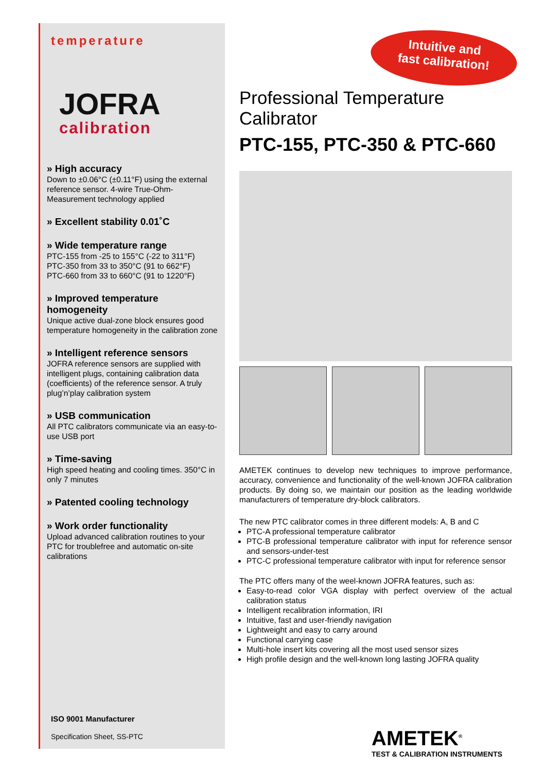temperature
JOFRA
calibration
» High accuracy
Down to ±0.06°C (±0.11°F) using the external reference sensor. 4-wire True-Ohm-Measurement technology applied
» Excellent stability 0.01˚C
» Wide temperature range
PTC-155 from -25 to 155°C (-22 to 311°F)
PTC-350 from 33 to 350°C (91 to 662°F)
PTC-660 from 33 to 660°C (91 to 1220°F)
» Improved temperature homogeneity
Unique active dual-zone block ensures good temperature homogeneity in the calibration zone
» Intelligent reference sensors
JOFRA reference sensors are supplied with intelligent plugs, containing calibration data (coefficients) of the reference sensor. A truly plug’n’play calibration system
» USB communication
All PTC calibrators communicate via an easy-to-use USB port
» Time-saving
High speed heating and cooling times. 350°C in only 7 minutes
» Patented cooling technology
» Work order functionality
Upload advanced calibration routines to your PTC for troublefree and automatic on-site calibrations
ISO 9001 Manufacturer
Specification Sheet, SS-PTC
Intuitive and
fast calibration!
Professional Temperature Calibrator
PTC-155, PTC-350 & PTC-660
AMETEK continues to develop new techniques to improve performance, accuracy, convenience and functionality of the well-known JOFRA calibration products. By doing so, we maintain our position as the leading worldwide manufacturers of temperature dry-block calibrators.
The new PTC calibrator comes in three different models: A, B and C
PTC-A professional temperature calibrator
PTC-B professional temperature calibrator with input for reference sensor and sensors-under-test
PTC-C professional temperature calibrator with input for reference sensor
The PTC offers many of the weel-known JOFRA features, such as:
Easy-to-read color VGA display with perfect overview of the actual calibration status
Intelligent recalibration information, IRI
Intuitive, fast and user-friendly navigation
Lightweight and easy to carry around
Functional carrying case
Multi-hole insert kits covering all the most used sensor sizes
High profile design and the well-known long lasting JOFRA quality
AMETEK<sup>®</sup>
TEST & CALIBRATION INSTRUMENTS